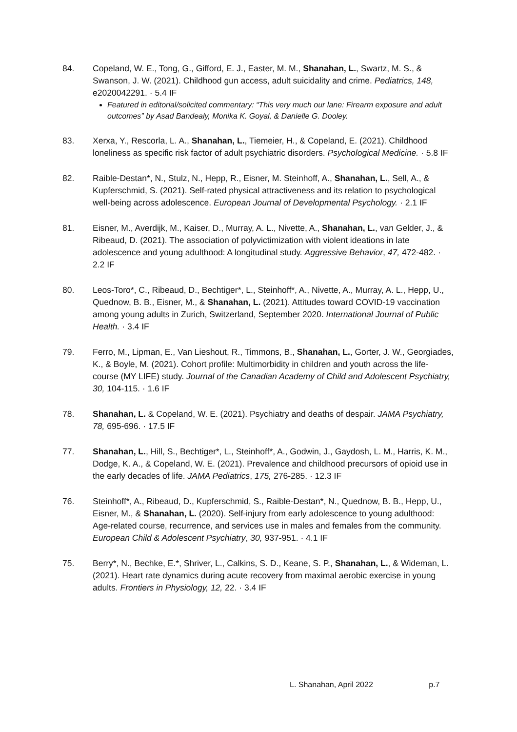84. Copeland, W. E., Tong, G., Gifford, E. J., Easter, M. M., Shanahan, L., Swartz, M. S., & Swanson, J. W. (2021). Childhood gun access, adult suicidality and crime. Pediatrics, 148, e2020042291. · 5.4 IF
Featured in editorial/solicited commentary: “This very much our lane: Firearm exposure and adult outcomes” by Asad Bandealy, Monika K. Goyal, & Danielle G. Dooley.
83. Xerxa, Y., Rescorla, L. A., Shanahan, L., Tiemeier, H., & Copeland, E. (2021). Childhood loneliness as specific risk factor of adult psychiatric disorders. Psychological Medicine. · 5.8 IF
82. Raible-Destan*, N., Stulz, N., Hepp, R., Eisner, M. Steinhoff, A., Shanahan, L., Sell, A., & Kupferschmid, S. (2021). Self-rated physical attractiveness and its relation to psychological well-being across adolescence. European Journal of Developmental Psychology. · 2.1 IF
81. Eisner, M., Averdijk, M., Kaiser, D., Murray, A. L., Nivette, A., Shanahan, L., van Gelder, J., & Ribeaud, D. (2021). The association of polyvictimization with violent ideations in late adolescence and young adulthood: A longitudinal study. Aggressive Behavior, 47, 472-482. · 2.2 IF
80. Leos-Toro*, C., Ribeaud, D., Bechtiger*, L., Steinhoff*, A., Nivette, A., Murray, A. L., Hepp, U., Quednow, B. B., Eisner, M., & Shanahan, L. (2021). Attitudes toward COVID-19 vaccination among young adults in Zurich, Switzerland, September 2020. International Journal of Public Health. · 3.4 IF
79. Ferro, M., Lipman, E., Van Lieshout, R., Timmons, B., Shanahan, L., Gorter, J. W., Georgiades, K., & Boyle, M. (2021). Cohort profile: Multimorbidity in children and youth across the life-course (MY LIFE) study. Journal of the Canadian Academy of Child and Adolescent Psychiatry, 30, 104-115. · 1.6 IF
78. Shanahan, L. & Copeland, W. E. (2021). Psychiatry and deaths of despair. JAMA Psychiatry, 78, 695-696. · 17.5 IF
77. Shanahan, L., Hill, S., Bechtiger*, L., Steinhoff*, A., Godwin, J., Gaydosh, L. M., Harris, K. M., Dodge, K. A., & Copeland, W. E. (2021). Prevalence and childhood precursors of opioid use in the early decades of life. JAMA Pediatrics, 175, 276-285. · 12.3 IF
76. Steinhoff*, A., Ribeaud, D., Kupferschmid, S., Raible-Destan*, N., Quednow, B. B., Hepp, U., Eisner, M., & Shanahan, L. (2020). Self-injury from early adolescence to young adulthood: Age-related course, recurrence, and services use in males and females from the community. European Child & Adolescent Psychiatry, 30, 937-951. · 4.1 IF
75. Berry*, N., Bechke, E.*, Shriver, L., Calkins, S. D., Keane, S. P., Shanahan, L., & Wideman, L. (2021). Heart rate dynamics during acute recovery from maximal aerobic exercise in young adults. Frontiers in Physiology, 12, 22. · 3.4 IF
L. Shanahan, April 2022 p.7